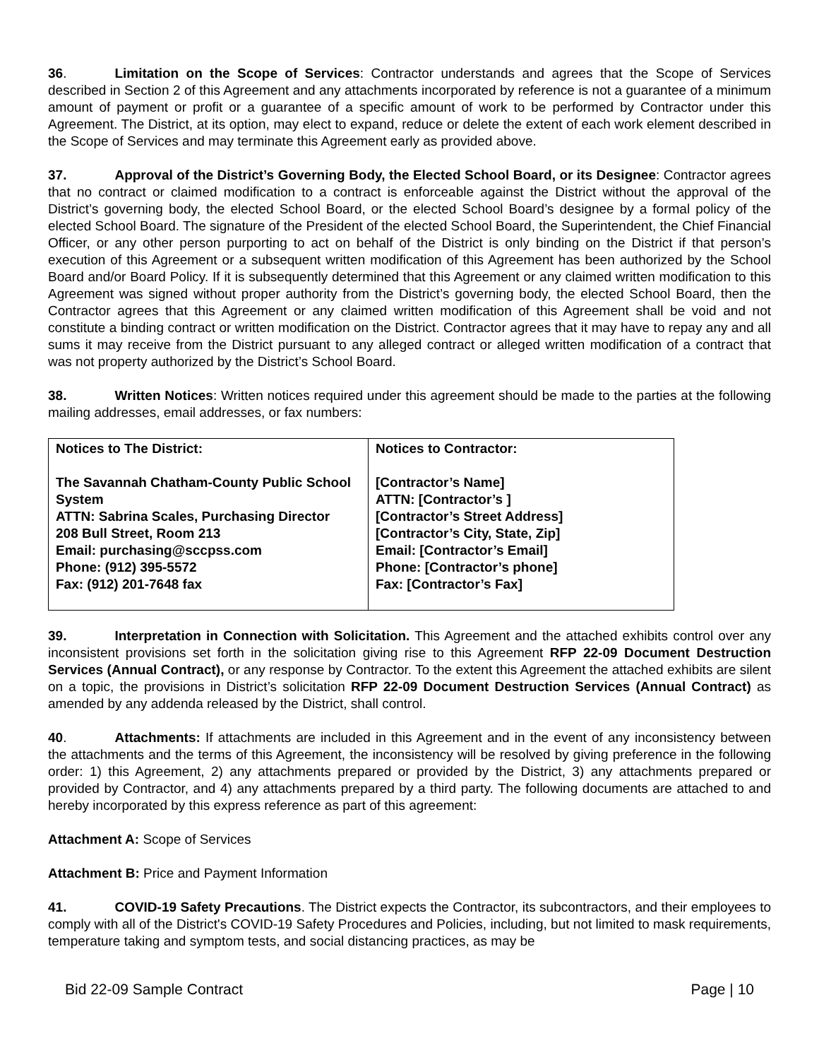36. Limitation on the Scope of Services: Contractor understands and agrees that the Scope of Services described in Section 2 of this Agreement and any attachments incorporated by reference is not a guarantee of a minimum amount of payment or profit or a guarantee of a specific amount of work to be performed by Contractor under this Agreement. The District, at its option, may elect to expand, reduce or delete the extent of each work element described in the Scope of Services and may terminate this Agreement early as provided above.
37. Approval of the District’s Governing Body, the Elected School Board, or its Designee: Contractor agrees that no contract or claimed modification to a contract is enforceable against the District without the approval of the District’s governing body, the elected School Board, or the elected School Board’s designee by a formal policy of the elected School Board. The signature of the President of the elected School Board, the Superintendent, the Chief Financial Officer, or any other person purporting to act on behalf of the District is only binding on the District if that person’s execution of this Agreement or a subsequent written modification of this Agreement has been authorized by the School Board and/or Board Policy. If it is subsequently determined that this Agreement or any claimed written modification to this Agreement was signed without proper authority from the District’s governing body, the elected School Board, then the Contractor agrees that this Agreement or any claimed written modification of this Agreement shall be void and not constitute a binding contract or written modification on the District. Contractor agrees that it may have to repay any and all sums it may receive from the District pursuant to any alleged contract or alleged written modification of a contract that was not property authorized by the District’s School Board.
38. Written Notices: Written notices required under this agreement should be made to the parties at the following mailing addresses, email addresses, or fax numbers:
| Notices to The District: The Savannah Chatham-County Public School System ATTN: Sabrina Scales, Purchasing Director 208 Bull Street, Room 213 Email: purchasing@sccpss.com Phone: (912) 395-5572 Fax: (912) 201-7648 fax | Notices to Contractor: [Contractor’s Name] ATTN: [Contractor’s ] [Contractor’s Street Address] [Contractor’s City, State, Zip] Email: [Contractor’s Email] Phone: [Contractor’s phone] Fax: [Contractor’s Fax] |
39. Interpretation in Connection with Solicitation. This Agreement and the attached exhibits control over any inconsistent provisions set forth in the solicitation giving rise to this Agreement RFP 22-09 Document Destruction Services (Annual Contract), or any response by Contractor. To the extent this Agreement the attached exhibits are silent on a topic, the provisions in District’s solicitation RFP 22-09 Document Destruction Services (Annual Contract) as amended by any addenda released by the District, shall control.
40. Attachments: If attachments are included in this Agreement and in the event of any inconsistency between the attachments and the terms of this Agreement, the inconsistency will be resolved by giving preference in the following order: 1) this Agreement, 2) any attachments prepared or provided by the District, 3) any attachments prepared or provided by Contractor, and 4) any attachments prepared by a third party. The following documents are attached to and hereby incorporated by this express reference as part of this agreement:
Attachment A: Scope of Services
Attachment B: Price and Payment Information
41. COVID-19 Safety Precautions. The District expects the Contractor, its subcontractors, and their employees to comply with all of the District's COVID-19 Safety Procedures and Policies, including, but not limited to mask requirements, temperature taking and symptom tests, and social distancing practices, as may be
Bid 22-09 Sample Contract Page | 10